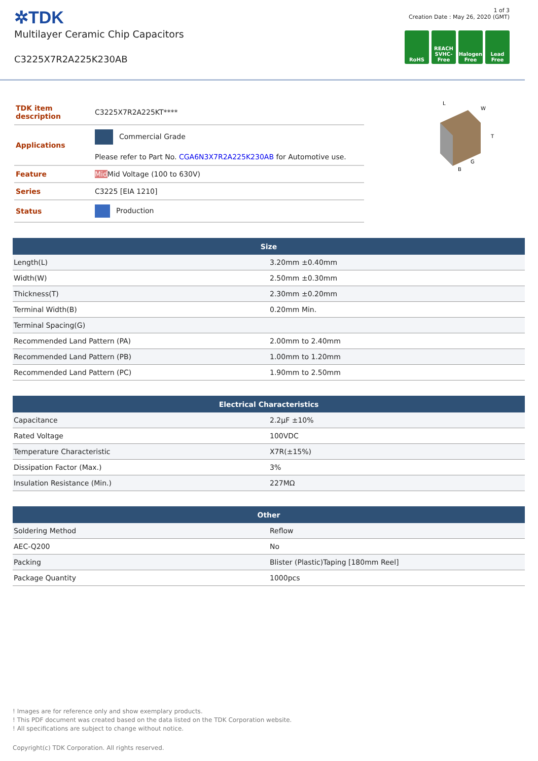✲TDK
Multilayer Ceramic Chip Capacitors
C3225X7R2A225K230AB
1 of 3
Creation Date : May 26, 2020 (GMT)
RoHS REACH SVHC-Free
Halogen Free
Lead Free
| TDK item description | C3225X7R2A225KT**** |
| Applications | Commercial Grade Please refer to Part No. CGA6N3X7R2A225K230AB for Automotive use. |
| Feature | Mid Mid Voltage (100 to 630V) |
| Series | C3225 [EIA 1210] |
| Status | Production |
L
W
T
B
G
| Size | |
| --- | --- |
| Length(L) | 3.20mm ±0.40mm |
| Width(W) | 2.50mm ±0.30mm |
| Thickness(T) | 2.30mm ±0.20mm |
| Terminal Width(B) | 0.20mm Min. |
| Terminal Spacing(G) | |
| Recommended Land Pattern (PA) | 2.00mm to 2.40mm |
| Recommended Land Pattern (PB) | 1.00mm to 1.20mm |
| Recommended Land Pattern (PC) | 1.90mm to 2.50mm |
| Electrical Characteristics | |
| --- | --- |
| Capacitance | 2.2μF ±10% |
| Rated Voltage | 100VDC |
| Temperature Characteristic | X7R(±15%) |
| Dissipation Factor (Max.) | 3% |
| Insulation Resistance (Min.) | 227MΩ |
| Other | |
| --- | --- |
| Soldering Method | Reflow |
| AEC-Q200 | No |
| Packing | Blister (Plastic)Taping [180mm Reel] |
| Package Quantity | 1000pcs |
! Images are for reference only and show exemplary products.
! This PDF document was created based on the data listed on the TDK Corporation website.
! All specifications are subject to change without notice.
Copyright(c) TDK Corporation. All rights reserved.